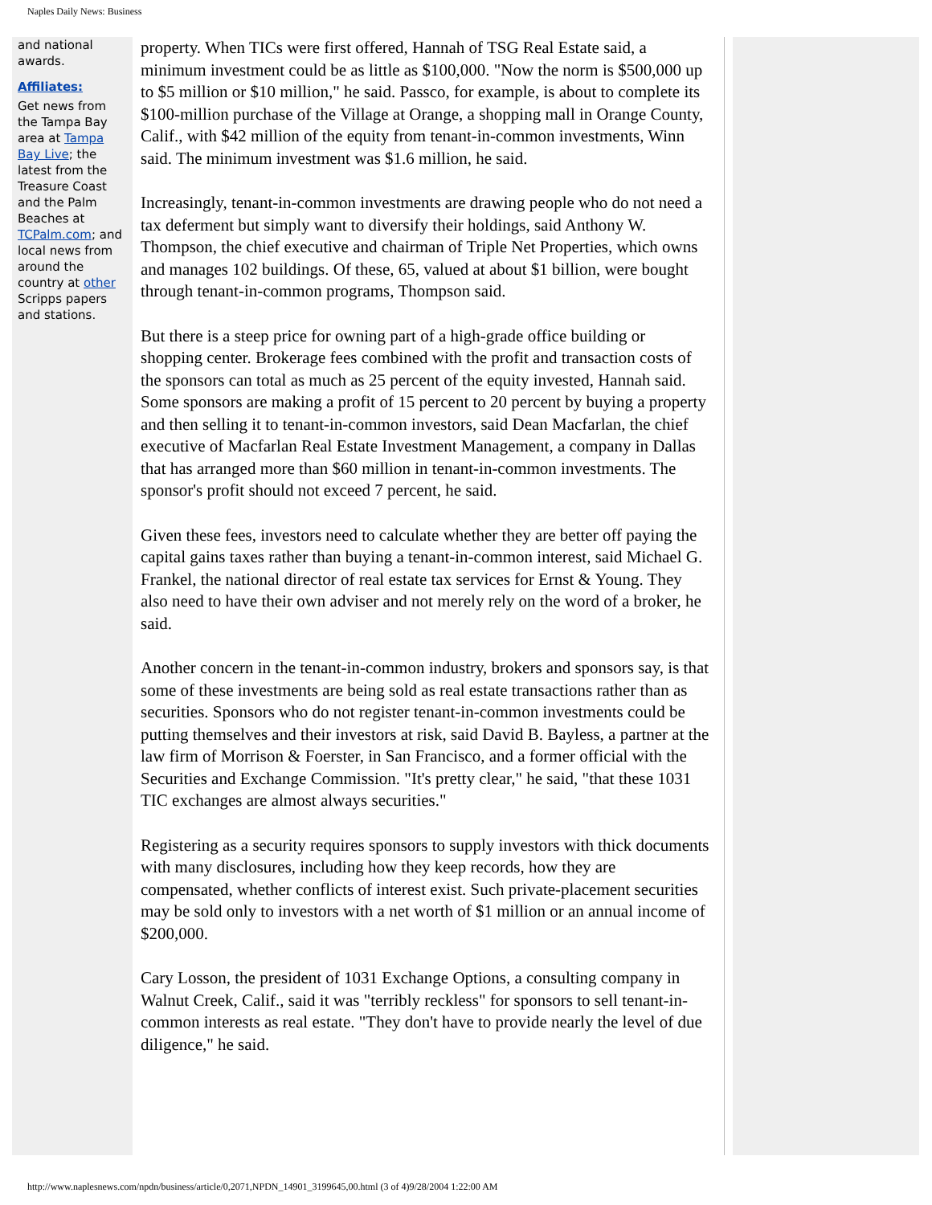Naples Daily News: Business
and national awards.
Affiliates:
Get news from the Tampa Bay area at Tampa Bay Live; the latest from the Treasure Coast and the Palm Beaches at TCPalm.com; and local news from around the country at other Scripps papers and stations.
property. When TICs were first offered, Hannah of TSG Real Estate said, a minimum investment could be as little as $100,000. "Now the norm is $500,000 up to $5 million or $10 million," he said. Passco, for example, is about to complete its $100-million purchase of the Village at Orange, a shopping mall in Orange County, Calif., with $42 million of the equity from tenant-in-common investments, Winn said. The minimum investment was $1.6 million, he said.
Increasingly, tenant-in-common investments are drawing people who do not need a tax deferment but simply want to diversify their holdings, said Anthony W. Thompson, the chief executive and chairman of Triple Net Properties, which owns and manages 102 buildings. Of these, 65, valued at about $1 billion, were bought through tenant-in-common programs, Thompson said.
But there is a steep price for owning part of a high-grade office building or shopping center. Brokerage fees combined with the profit and transaction costs of the sponsors can total as much as 25 percent of the equity invested, Hannah said. Some sponsors are making a profit of 15 percent to 20 percent by buying a property and then selling it to tenant-in-common investors, said Dean Macfarlan, the chief executive of Macfarlan Real Estate Investment Management, a company in Dallas that has arranged more than $60 million in tenant-in-common investments. The sponsor's profit should not exceed 7 percent, he said.
Given these fees, investors need to calculate whether they are better off paying the capital gains taxes rather than buying a tenant-in-common interest, said Michael G. Frankel, the national director of real estate tax services for Ernst & Young. They also need to have their own adviser and not merely rely on the word of a broker, he said.
Another concern in the tenant-in-common industry, brokers and sponsors say, is that some of these investments are being sold as real estate transactions rather than as securities. Sponsors who do not register tenant-in-common investments could be putting themselves and their investors at risk, said David B. Bayless, a partner at the law firm of Morrison & Foerster, in San Francisco, and a former official with the Securities and Exchange Commission. "It's pretty clear," he said, "that these 1031 TIC exchanges are almost always securities."
Registering as a security requires sponsors to supply investors with thick documents with many disclosures, including how they keep records, how they are compensated, whether conflicts of interest exist. Such private-placement securities may be sold only to investors with a net worth of $1 million or an annual income of $200,000.
Cary Losson, the president of 1031 Exchange Options, a consulting company in Walnut Creek, Calif., said it was "terribly reckless" for sponsors to sell tenant-in-common interests as real estate. "They don't have to provide nearly the level of due diligence," he said.
http://www.naplesnews.com/npdn/business/article/0,2071,NPDN_14901_3199645,00.html (3 of 4)9/28/2004 1:22:00 AM